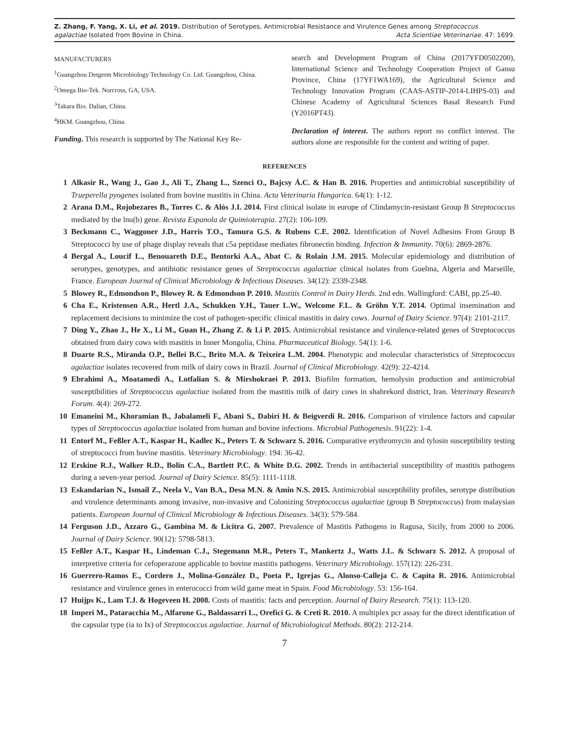Z. Zhang, F. Yang, X. Li, et al. 2019. Distribution of Serotypes, Antimicrobial Resistance and Virulence Genes among Streptococcus
agalactiae Isolated from Bovine in China. Acta Scientiae Veterinariae. 47: 1699.
MANUFACTURERS
<sup>1</sup> Guangzhou Detgerm Microbiology Technology Co. Ltd. Guangzhou, China.
<sup>2</sup> Omega Bio-Tek. Norcross, GA, USA.
<sup>3</sup> Takara Bio. Dalian, China.
<sup>4</sup>HKM. Guangzhou, China.
Funding. This research is supported by The National Key Re-
search and Development Program of China (2017YFD0502200), International Science and Technology Cooperation Project of Gansu Province, China (17YF1WA169), the Agricultural Science and Technology Innovation Program (CAAS-ASTIP-2014-LIHPS-03) and Chinese Academy of Agricultural Sciences Basal Research Fund (Y2016PT43).
Declaration of interest. The authors report no conflict interest. The authors alone are responsible for the content and writing of paper.
REFERENCES
1 Alkasir R., Wang J., Gao J., Ali T., Zhang L., Szenci O., Bajcsy Á.C. & Han B. 2016. Properties and antimicrobial susceptibility of Trueperella pyogenes isolated from bovine mastitis in China. Acta Veterinaria Hungarica. 64(1): 1-12.
2 Arana D.M., Rojobezares B., Torres C. & Alós J.I. 2014. First clinical isolate in europe of Clindamycin-resistant Group B Streptococcus mediated by the lnu(b) gene. Revista Espanola de Quimioterapia. 27(2): 106-109.
3 Beckmann C., Waggoner J.D., Harris T.O., Tamura G.S. & Rubens C.E. 2002. Identification of Novel Adhesins From Group B Streptococci by use of phage display reveals that c5a peptidase mediates fibronectin binding. Infection & Immunity. 70(6): 2869-2876.
4 Bergal A., Loucif L., Benouareth D.E., Bentorki A.A., Abat C. & Rolain J.M. 2015. Molecular epidemiology and distribution of serotypes, genotypes, and antibiotic resistance genes of Streptococcus agalactiae clinical isolates from Guelma, Algeria and Marseille, France. European Journal of Clinical Microbiology & Infectious Diseases. 34(12): 2339-2348.
5 Blowey R., Edmondson P., Blowey R. & Edmondson P. 2010. Mastitis Control in Dairy Herds. 2nd edn. Wallingford: CABI, pp.25-40.
6 Cha E., Kristensen A.R., Hertl J.A., Schukken Y.H., Tauer L.W., Welcome F.L. & Gröhn Y.T. 2014. Optimal insemination and replacement decisions to minimize the cost of pathogen-specific clinical mastitis in dairy cows. Journal of Dairy Science. 97(4): 2101-2117.
7 Ding Y., Zhao J., He X., Li M., Guan H., Zhang Z. & Li P. 2015. Antimicrobial resistance and virulence-related genes of Streptococcus obtained from dairy cows with mastitis in Inner Mongolia, China. Pharmaceutical Biology. 54(1): 1-6.
8 Duarte R.S., Miranda O.P., Bellei B.C., Brito M.A. & Teixeira L.M. 2004. Phenotypic and molecular characteristics of Streptococcus agalactiae isolates recovered from milk of dairy cows in Brazil. Journal of Clinical Microbiology. 42(9): 22-4214.
9 Ebrahimi A., Moatamedi A., Lotfalian S. & Mirshokraei P. 2013. Biofilm formation, hemolysin production and antimicrobial susceptibilities of Streptococcus agalactiae isolated from the mastitis milk of dairy cows in shahrekord district, Iran. Veterinary Research Forum. 4(4): 269-272.
10 Emaneini M., Khoramian B., Jabalameli F., Abani S., Dabiri H. & Beigverdi R. 2016. Comparison of virulence factors and capsular types of Streptococcus agalactiae isolated from human and bovine infections. Microbial Pathogenesis. 91(22): 1-4.
11 Entorf M., Feßler A.T., Kaspar H., Kadlec K., Peters T. & Schwarz S. 2016. Comparative erythromycin and tylosin susceptibility testing of streptococci from bovine mastitis. Veterinary Microbiology. 194: 36-42.
12 Erskine R.J., Walker R.D., Bolin C.A., Bartlett P.C. & White D.G. 2002. Trends in antibacterial susceptibility of mastitis pathogens during a seven-year period. Journal of Dairy Science. 85(5): 1111-1118.
13 Eskandarian N., Ismail Z., Neela V., Van B.A., Desa M.N. & Amin N.S. 2015. Antimicrobial susceptibility profiles, serotype distribution and virulence determinants among invasive, non-invasive and Colonizing Streptococcus agalactiae (group B Streptococcus) from malaysian patients. European Journal of Clinical Microbiology & Infectious Diseases. 34(3): 579-584.
14 Ferguson J.D., Azzaro G., Gambina M. & Licitra G. 2007. Prevalence of Mastitis Pathogens in Ragusa, Sicily, from 2000 to 2006. Journal of Dairy Science. 90(12): 5798-5813.
15 Feßler A.T., Kaspar H., Lindeman C.J., Stegemann M.R., Peters T., Mankertz J., Watts J.L. & Schwarz S. 2012. A proposal of interpretive criteria for cefoperazone applicable to bovine mastitis pathogens. Veterinary Microbiology. 157(12): 226-231.
16 Guerrero-Ramos E., Cordero J., Molina-González D., Poeta P., Igrejas G., Alonso-Calleja C. & Capita R. 2016. Antimicrobial resistance and virulence genes in enterococci from wild game meat in Spain. Food Microbiology. 53: 156-164.
17 Huijps K., Lam T.J. & Hogeveen H. 2008. Costs of mastitis: facts and perception. Journal of Dairy Research. 75(1): 113-120.
18 Imperi M., Pataracchia M., Alfarone G., Baldassarri L., Orefici G. & Creti R. 2010. A multiplex pcr assay for the direct identification of the capsular type (ia to Ix) of Streptococcus agalactiae. Journal of Microbiological Methods. 80(2): 212-214.
7